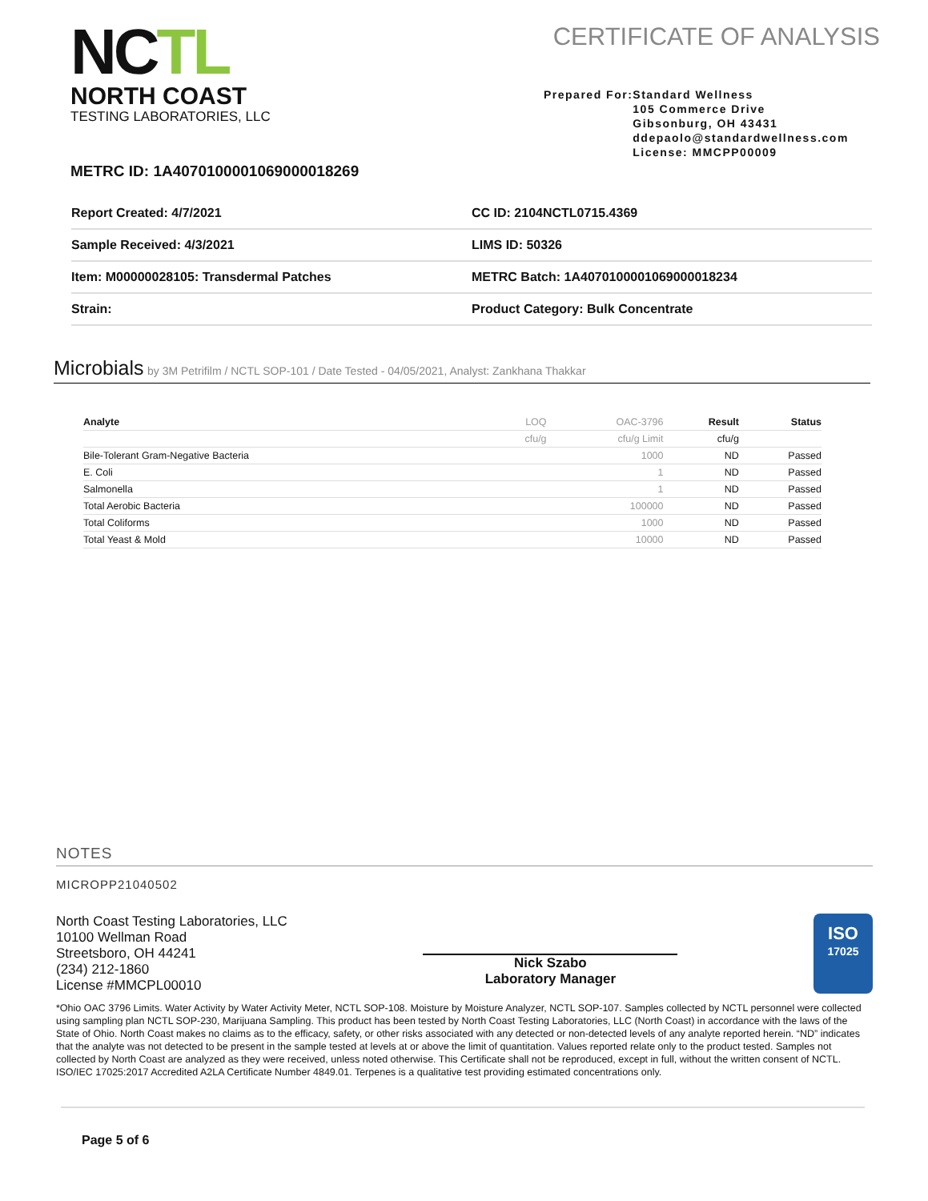NCTL
NORTH COAST
TESTING LABORATORIES, LLC
CERTIFICATE OF ANALYSIS
Prepared For: Standard Wellness
105 Commerce Drive
Gibsonburg, OH 43431
ddepaolo@standardwellness.com
License: MMCPP00009
METRC ID: 1A4070100001069000018269
| Report Created: 4/7/2021 | CC ID: 2104NCTL0715.4369 |
| Sample Received: 4/3/2021 | LIMS ID: 50326 |
| Item: M00000028105: Transdermal Patches | METRC Batch: 1A4070100001069000018234 |
| Strain: | Product Category: Bulk Concentrate |
Microbials by 3M Petrifilm / NCTL SOP-101 / Date Tested - 04/05/2021, Analyst: Zankhana Thakkar
| Analyte | LOQ | OAC-3796 | Result | Status |
| --- | --- | --- | --- | --- |
| | cfu/g | cfu/g Limit | cfu/g | |
| Bile-Tolerant Gram-Negative Bacteria | | 1000 | ND | Passed |
| E. Coli | | 1 | ND | Passed |
| Salmonella | | 1 | ND | Passed |
| Total Aerobic Bacteria | | 100000 | ND | Passed |
| Total Coliforms | | 1000 | ND | Passed |
| Total Yeast & Mold | | 10000 | ND | Passed |
NOTES
MICROPP21040502
North Coast Testing Laboratories, LLC
10100 Wellman Road
Streetsboro, OH 44241
(234) 212-1860
License #MMCPL00010
Nick Szabo
Laboratory Manager
ISO
17025
*Ohio OAC 3796 Limits. Water Activity by Water Activity Meter, NCTL SOP-108. Moisture by Moisture Analyzer, NCTL SOP-107. Samples collected by NCTL personnel were collected using sampling plan NCTL SOP-230, Marijuana Sampling. This product has been tested by North Coast Testing Laboratories, LLC (North Coast) in accordance with the laws of the State of Ohio. North Coast makes no claims as to the efficacy, safety, or other risks associated with any detected or non-detected levels of any analyte reported herein. “ND” indicates that the analyte was not detected to be present in the sample tested at levels at or above the limit of quantitation. Values reported relate only to the product tested. Samples not collected by North Coast are analyzed as they were received, unless noted otherwise. This Certificate shall not be reproduced, except in full, without the written consent of NCTL. ISO/IEC 17025:2017 Accredited A2LA Certificate Number 4849.01. Terpenes is a qualitative test providing estimated concentrations only.
Page 5 of 6